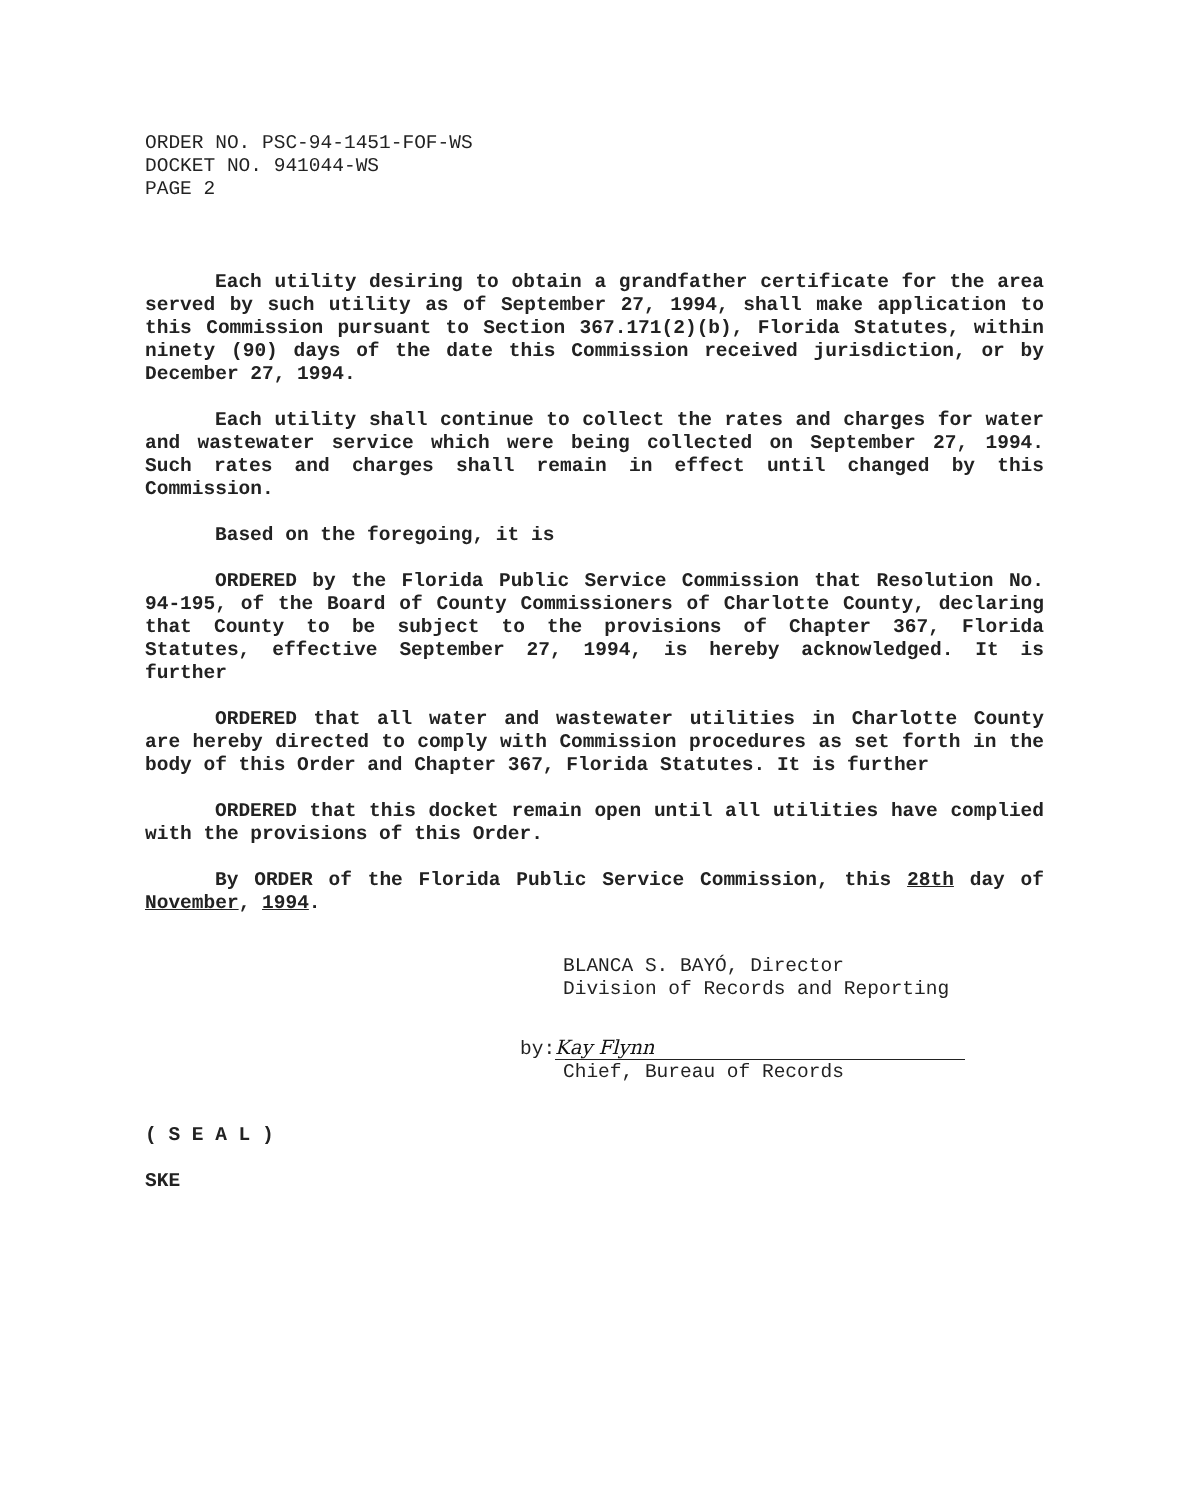ORDER NO. PSC-94-1451-FOF-WS
DOCKET NO. 941044-WS
PAGE 2
Each utility desiring to obtain a grandfather certificate for the area served by such utility as of September 27, 1994, shall make application to this Commission pursuant to Section 367.171(2)(b), Florida Statutes, within ninety (90) days of the date this Commission received jurisdiction, or by December 27, 1994.
Each utility shall continue to collect the rates and charges for water and wastewater service which were being collected on September 27, 1994. Such rates and charges shall remain in effect until changed by this Commission.
Based on the foregoing, it is
ORDERED by the Florida Public Service Commission that Resolution No. 94-195, of the Board of County Commissioners of Charlotte County, declaring that County to be subject to the provisions of Chapter 367, Florida Statutes, effective September 27, 1994, is hereby acknowledged. It is further
ORDERED that all water and wastewater utilities in Charlotte County are hereby directed to comply with Commission procedures as set forth in the body of this Order and Chapter 367, Florida Statutes. It is further
ORDERED that this docket remain open until all utilities have complied with the provisions of this Order.
By ORDER of the Florida Public Service Commission, this 28th day of November, 1994.
BLANCA S. BAYÓ, Director
Division of Records and Reporting
by: Kay Flynn
Chief, Bureau of Records
( S E A L )
SKE